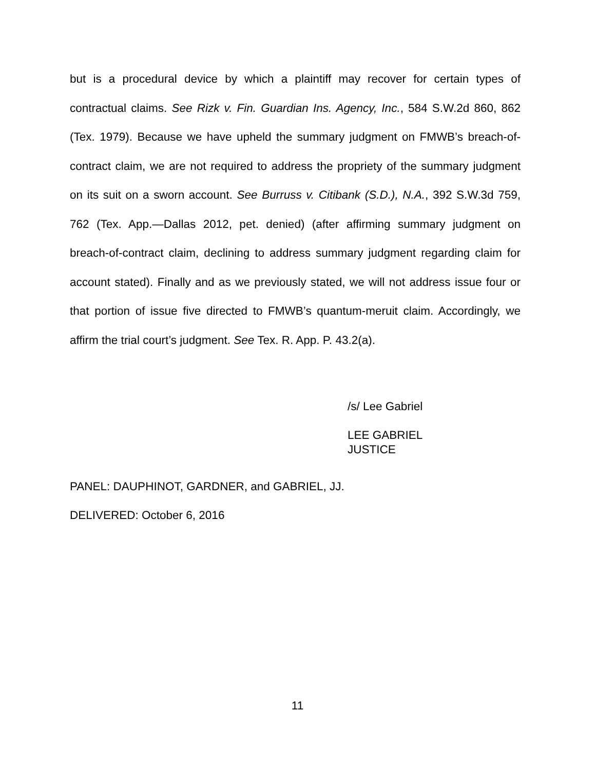but is a procedural device by which a plaintiff may recover for certain types of contractual claims. See Rizk v. Fin. Guardian Ins. Agency, Inc., 584 S.W.2d 860, 862 (Tex. 1979). Because we have upheld the summary judgment on FMWB’s breach-of-contract claim, we are not required to address the propriety of the summary judgment on its suit on a sworn account. See Burruss v. Citibank (S.D.), N.A., 392 S.W.3d 759, 762 (Tex. App.—Dallas 2012, pet. denied) (after affirming summary judgment on breach-of-contract claim, declining to address summary judgment regarding claim for account stated). Finally and as we previously stated, we will not address issue four or that portion of issue five directed to FMWB’s quantum-meruit claim. Accordingly, we affirm the trial court’s judgment. See Tex. R. App. P. 43.2(a).
/s/ Lee Gabriel
LEE GABRIEL
JUSTICE
PANEL: DAUPHINOT, GARDNER, and GABRIEL, JJ.
DELIVERED: October 6, 2016
11